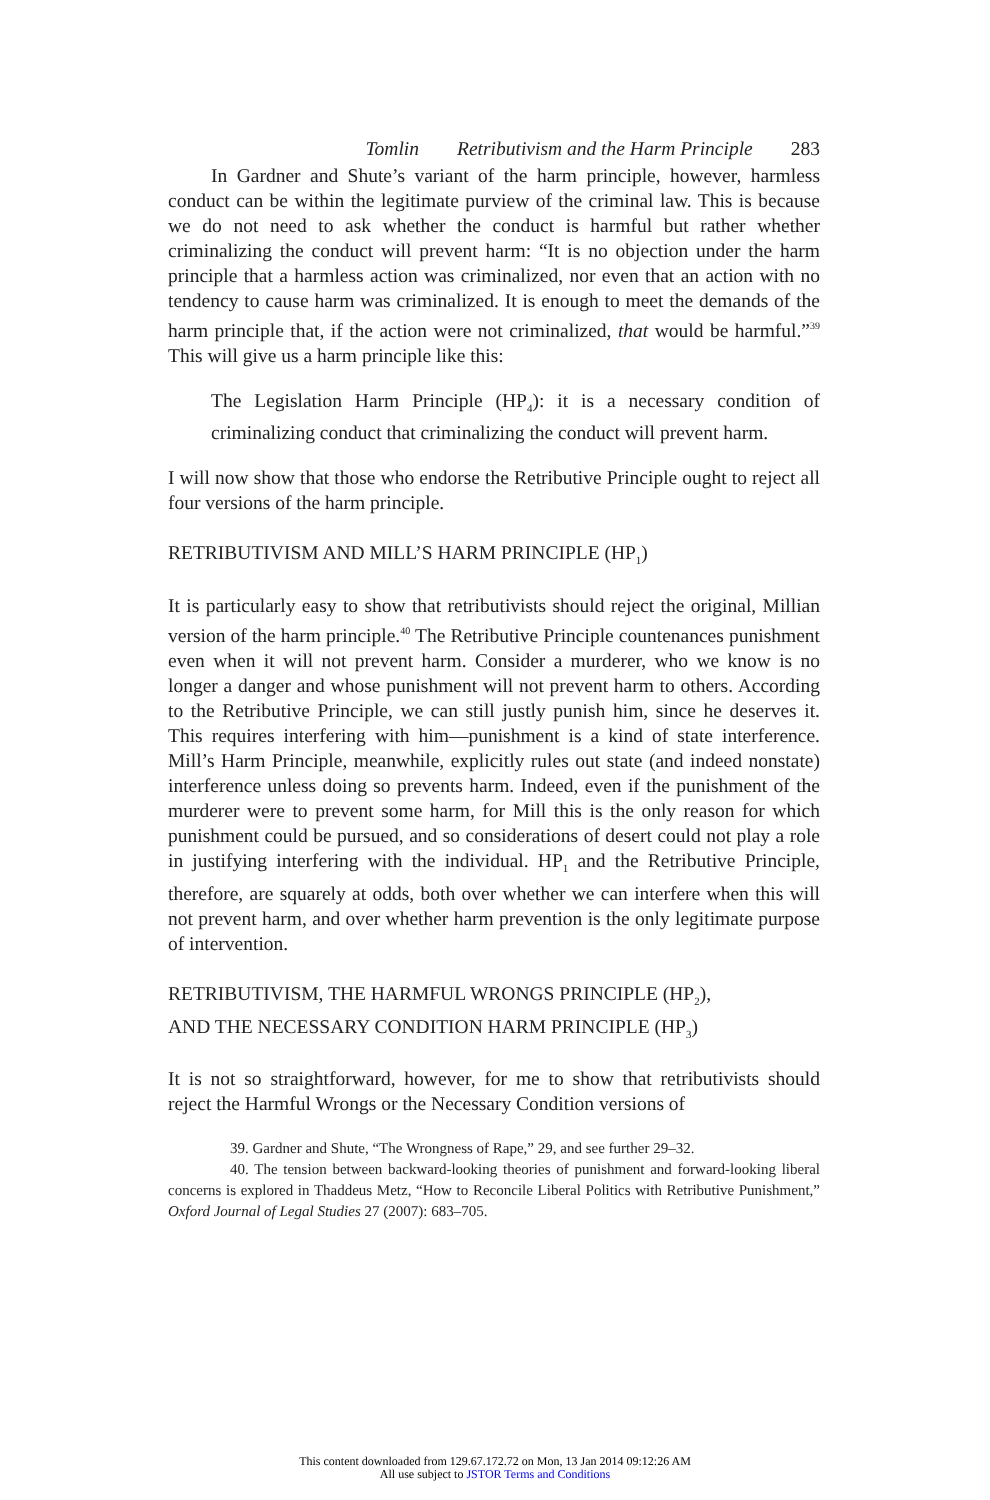Tomlin Retributivism and the Harm Principle 283
In Gardner and Shute’s variant of the harm principle, however, harmless conduct can be within the legitimate purview of the criminal law. This is because we do not need to ask whether the conduct is harmful but rather whether criminalizing the conduct will prevent harm: “It is no objection under the harm principle that a harmless action was criminalized, nor even that an action with no tendency to cause harm was criminalized. It is enough to meet the demands of the harm principle that, if the action were not criminalized, that would be harmful.”<sup>39</sup> This will give us a harm principle like this:
The Legislation Harm Principle (HP<sub>4</sub>): it is a necessary condition of criminalizing conduct that criminalizing the conduct will prevent harm.
I will now show that those who endorse the Retributive Principle ought to reject all four versions of the harm principle.
RETRIBUTIVISM AND MILL’S HARM PRINCIPLE (HP<sub>1</sub>)
It is particularly easy to show that retributivists should reject the original, Millian version of the harm principle.<sup>40</sup> The Retributive Principle countenances punishment even when it will not prevent harm. Consider a murderer, who we know is no longer a danger and whose punishment will not prevent harm to others. According to the Retributive Principle, we can still justly punish him, since he deserves it. This requires interfering with him—punishment is a kind of state interference. Mill’s Harm Principle, meanwhile, explicitly rules out state (and indeed nonstate) interference unless doing so prevents harm. Indeed, even if the punishment of the murderer were to prevent some harm, for Mill this is the only reason for which punishment could be pursued, and so considerations of desert could not play a role in justifying interfering with the individual. HP<sub>1</sub> and the Retributive Principle, therefore, are squarely at odds, both over whether we can interfere when this will not prevent harm, and over whether harm prevention is the only legitimate purpose of intervention.
RETRIBUTIVISM, THE HARMFUL WRONGS PRINCIPLE (HP<sub>2</sub>),
AND THE NECESSARY CONDITION HARM PRINCIPLE (HP<sub>3</sub>)
It is not so straightforward, however, for me to show that retributivists should reject the Harmful Wrongs or the Necessary Condition versions of
39. Gardner and Shute, “The Wrongness of Rape,” 29, and see further 29–32.
40. The tension between backward-looking theories of punishment and forward-looking liberal concerns is explored in Thaddeus Metz, “How to Reconcile Liberal Politics with Retributive Punishment,” Oxford Journal of Legal Studies 27 (2007): 683–705.
This content downloaded from 129.67.172.72 on Mon, 13 Jan 2014 09:12:26 AM
All use subject to JSTOR Terms and Conditions